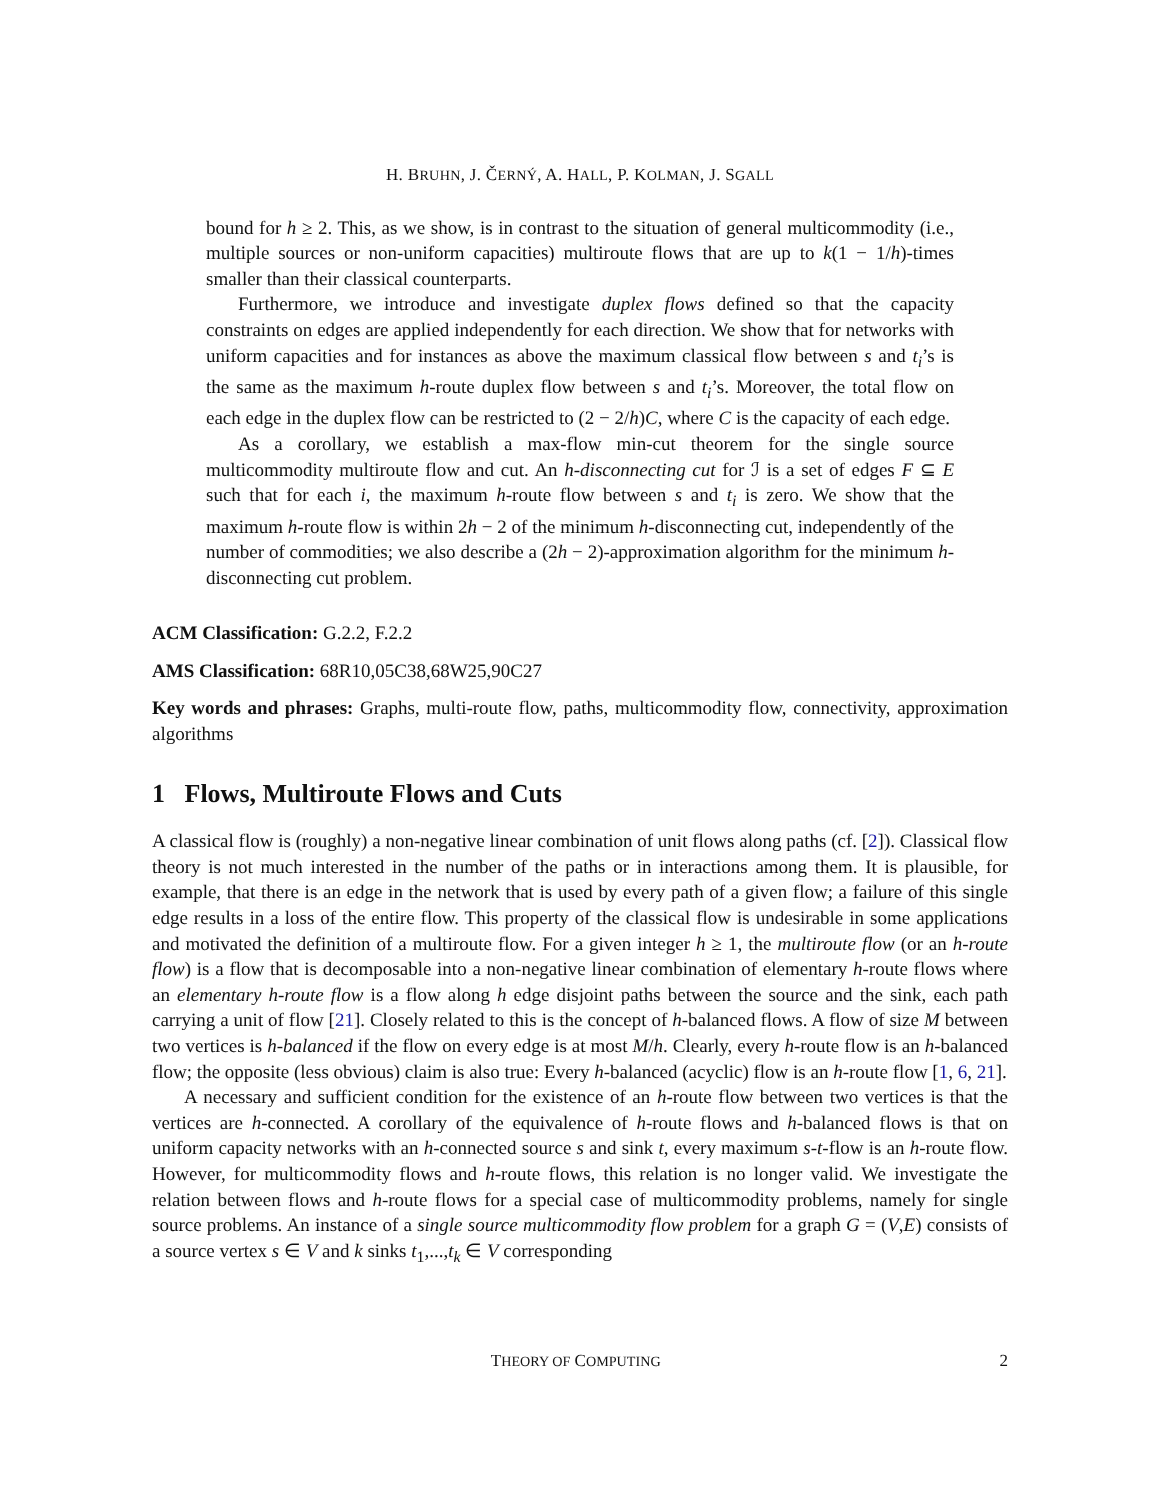H. BRUHN, J. ČERNÝ, A. HALL, P. KOLMAN, J. SGALL
bound for h ≥ 2. This, as we show, is in contrast to the situation of general multicommodity (i.e., multiple sources or non-uniform capacities) multiroute flows that are up to k(1 − 1/h)-times smaller than their classical counterparts.
Furthermore, we introduce and investigate duplex flows defined so that the capacity constraints on edges are applied independently for each direction. We show that for networks with uniform capacities and for instances as above the maximum classical flow between s and t<sub>i</sub>’s is the same as the maximum h-route duplex flow between s and t<sub>i</sub>’s. Moreover, the total flow on each edge in the duplex flow can be restricted to (2 − 2/h)C, where C is the capacity of each edge.
As a corollary, we establish a max-flow min-cut theorem for the single source multicommodity multiroute flow and cut. An h-disconnecting cut for ℐ is a set of edges F ⊆ E such that for each i, the maximum h-route flow between s and t<sub>i</sub> is zero. We show that the maximum h-route flow is within 2h − 2 of the minimum h-disconnecting cut, independently of the number of commodities; we also describe a (2h − 2)-approximation algorithm for the minimum h-disconnecting cut problem.
ACM Classification: G.2.2, F.2.2
AMS Classification: 68R10,05C38,68W25,90C27
Key words and phrases: Graphs, multi-route flow, paths, multicommodity flow, connectivity, approximation algorithms
1 Flows, Multiroute Flows and Cuts
A classical flow is (roughly) a non-negative linear combination of unit flows along paths (cf. [2]). Classical flow theory is not much interested in the number of the paths or in interactions among them. It is plausible, for example, that there is an edge in the network that is used by every path of a given flow; a failure of this single edge results in a loss of the entire flow. This property of the classical flow is undesirable in some applications and motivated the definition of a multiroute flow. For a given integer h ≥ 1, the multiroute flow (or an h-route flow) is a flow that is decomposable into a non-negative linear combination of elementary h-route flows where an elementary h-route flow is a flow along h edge disjoint paths between the source and the sink, each path carrying a unit of flow [21]. Closely related to this is the concept of h-balanced flows. A flow of size M between two vertices is h-balanced if the flow on every edge is at most M/h. Clearly, every h-route flow is an h-balanced flow; the opposite (less obvious) claim is also true: Every h-balanced (acyclic) flow is an h-route flow [1, 6, 21].
A necessary and sufficient condition for the existence of an h-route flow between two vertices is that the vertices are h-connected. A corollary of the equivalence of h-route flows and h-balanced flows is that on uniform capacity networks with an h-connected source s and sink t, every maximum s-t-flow is an h-route flow. However, for multicommodity flows and h-route flows, this relation is no longer valid. We investigate the relation between flows and h-route flows for a special case of multicommodity problems, namely for single source problems. An instance of a single source multicommodity flow problem for a graph G = (V,E) consists of a source vertex s ∈ V and k sinks t<sub>1</sub>,...,t<sub>k</sub> ∈ V corresponding
THEORY OF COMPUTING 2